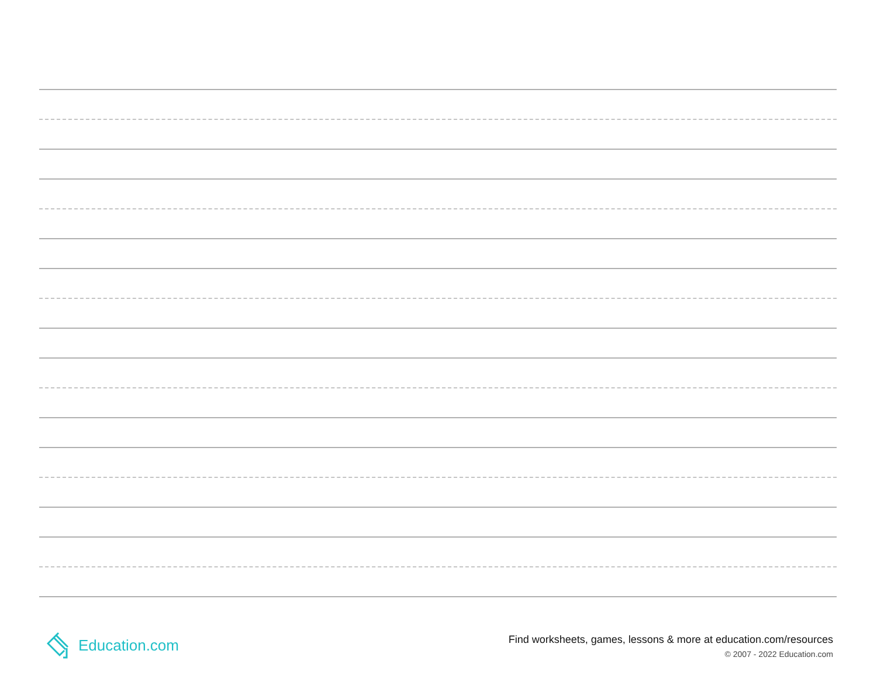Education.com
Find worksheets, games, lessons & more at education.com/resources
© 2007 - 2022 Education.com